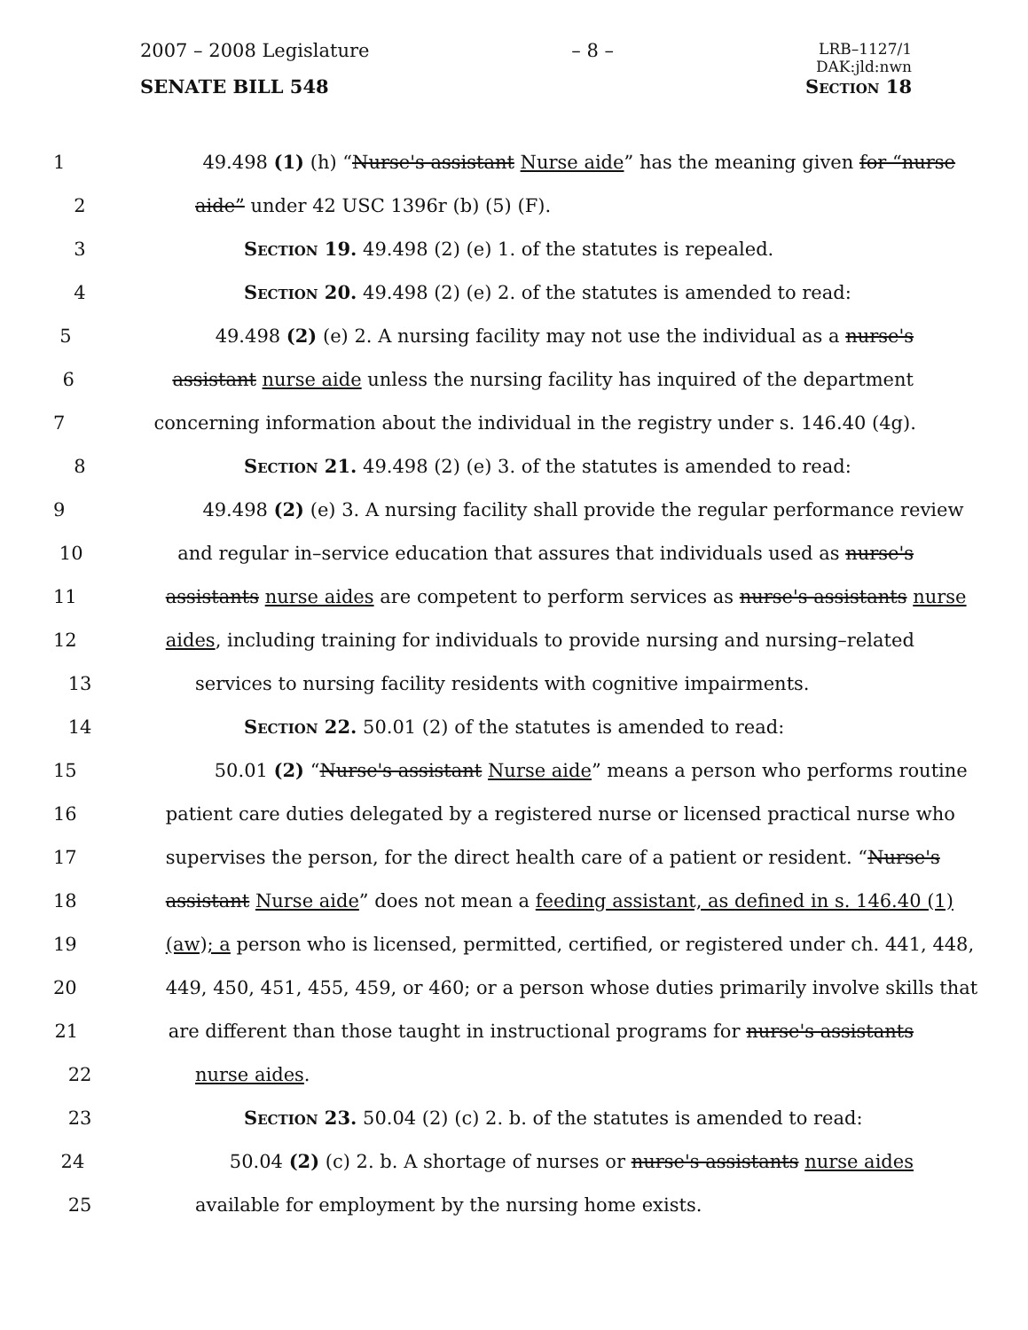2007 – 2008 Legislature – 8 – LRB–1127/1
DAK:jld:nwn
SENATE BILL 548 Section 18
1 49.498 (1) (h) “Nurse's assistant Nurse aide” has the meaning given for “nurse
2 aide” under 42 USC 1396r (b) (5) (F).
3 Section 19. 49.498 (2) (e) 1. of the statutes is repealed.
4 Section 20. 49.498 (2) (e) 2. of the statutes is amended to read:
5 49.498 (2) (e) 2. A nursing facility may not use the individual as a nurse's
6 assistant nurse aide unless the nursing facility has inquired of the department
7 concerning information about the individual in the registry under s. 146.40 (4g).
8 Section 21. 49.498 (2) (e) 3. of the statutes is amended to read:
9 49.498 (2) (e) 3. A nursing facility shall provide the regular performance review
10 and regular in–service education that assures that individuals used as nurse's
11 assistants nurse aides are competent to perform services as nurse's assistants nurse
12 aides, including training for individuals to provide nursing and nursing–related
13 services to nursing facility residents with cognitive impairments.
14 Section 22. 50.01 (2) of the statutes is amended to read:
15 50.01 (2) “Nurse's assistant Nurse aide” means a person who performs routine
16 patient care duties delegated by a registered nurse or licensed practical nurse who
17 supervises the person, for the direct health care of a patient or resident. “Nurse's
18 assistant Nurse aide” does not mean a feeding assistant, as defined in s. 146.40 (1)
19 (aw); a person who is licensed, permitted, certified, or registered under ch. 441, 448,
20 449, 450, 451, 455, 459, or 460; or a person whose duties primarily involve skills that
21 are different than those taught in instructional programs for nurse's assistants
22 nurse aides.
23 Section 23. 50.04 (2) (c) 2. b. of the statutes is amended to read:
24 50.04 (2) (c) 2. b. A shortage of nurses or nurse's assistants nurse aides
25 available for employment by the nursing home exists.